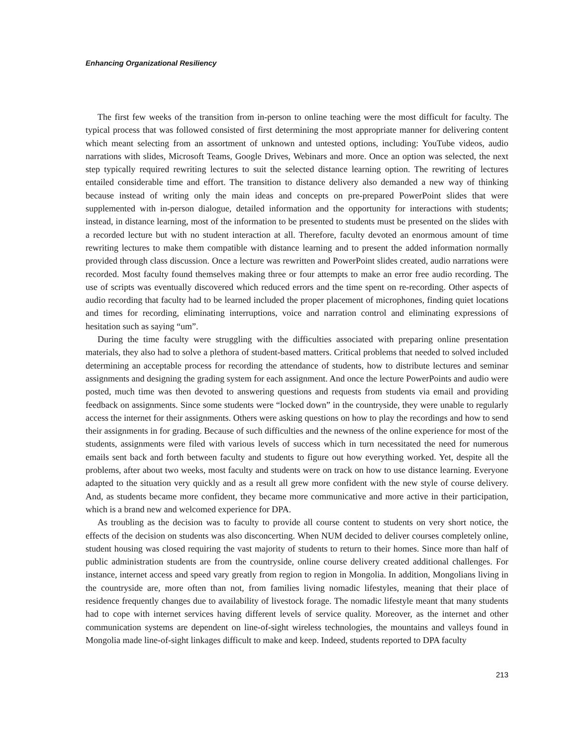Enhancing Organizational Resiliency
The first few weeks of the transition from in-person to online teaching were the most difficult for faculty. The typical process that was followed consisted of first determining the most appropriate manner for delivering content which meant selecting from an assortment of unknown and untested options, including: YouTube videos, audio narrations with slides, Microsoft Teams, Google Drives, Webinars and more. Once an option was selected, the next step typically required rewriting lectures to suit the selected distance learning option. The rewriting of lectures entailed considerable time and effort. The transition to distance delivery also demanded a new way of thinking because instead of writing only the main ideas and concepts on pre-prepared PowerPoint slides that were supplemented with in-person dialogue, detailed information and the opportunity for interactions with students; instead, in distance learning, most of the information to be presented to students must be presented on the slides with a recorded lecture but with no student interaction at all. Therefore, faculty devoted an enormous amount of time rewriting lectures to make them compatible with distance learning and to present the added information normally provided through class discussion. Once a lecture was rewritten and PowerPoint slides created, audio narrations were recorded. Most faculty found themselves making three or four attempts to make an error free audio recording. The use of scripts was eventually discovered which reduced errors and the time spent on re-recording. Other aspects of audio recording that faculty had to be learned included the proper placement of microphones, finding quiet locations and times for recording, eliminating interruptions, voice and narration control and eliminating expressions of hesitation such as saying “um”.
During the time faculty were struggling with the difficulties associated with preparing online presentation materials, they also had to solve a plethora of student-based matters. Critical problems that needed to solved included determining an acceptable process for recording the attendance of students, how to distribute lectures and seminar assignments and designing the grading system for each assignment. And once the lecture PowerPoints and audio were posted, much time was then devoted to answering questions and requests from students via email and providing feedback on assignments. Since some students were “locked down” in the countryside, they were unable to regularly access the internet for their assignments. Others were asking questions on how to play the recordings and how to send their assignments in for grading. Because of such difficulties and the newness of the online experience for most of the students, assignments were filed with various levels of success which in turn necessitated the need for numerous emails sent back and forth between faculty and students to figure out how everything worked. Yet, despite all the problems, after about two weeks, most faculty and students were on track on how to use distance learning. Everyone adapted to the situation very quickly and as a result all grew more confident with the new style of course delivery. And, as students became more confident, they became more communicative and more active in their participation, which is a brand new and welcomed experience for DPA.
As troubling as the decision was to faculty to provide all course content to students on very short notice, the effects of the decision on students was also disconcerting. When NUM decided to deliver courses completely online, student housing was closed requiring the vast majority of students to return to their homes. Since more than half of public administration students are from the countryside, online course delivery created additional challenges. For instance, internet access and speed vary greatly from region to region in Mongolia. In addition, Mongolians living in the countryside are, more often than not, from families living nomadic lifestyles, meaning that their place of residence frequently changes due to availability of livestock forage. The nomadic lifestyle meant that many students had to cope with internet services having different levels of service quality. Moreover, as the internet and other communication systems are dependent on line-of-sight wireless technologies, the mountains and valleys found in Mongolia made line-of-sight linkages difficult to make and keep. Indeed, students reported to DPA faculty
213